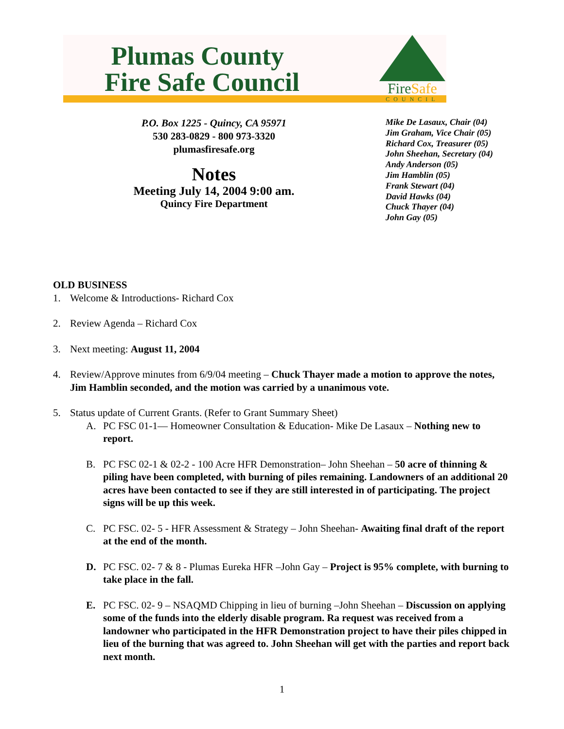Plumas County
Fire Safe Council
FireSafe
COUNCIL
P.O. Box 1225 - Quincy, CA 95971
530 283-0829 - 800 973-3320
plumasfiresafe.org
Notes
Meeting July 14, 2004 9:00 am.
Quincy Fire Department
Mike De Lasaux, Chair (04)
Jim Graham, Vice Chair (05)
Richard Cox, Treasurer (05)
John Sheehan, Secretary (04)
Andy Anderson (05)
Jim Hamblin (05)
Frank Stewart (04)
David Hawks (04)
Chuck Thayer (04)
John Gay (05)
OLD BUSINESS
1. Welcome & Introductions- Richard Cox
2. Review Agenda – Richard Cox
3. Next meeting: August 11, 2004
4. Review/Approve minutes from 6/9/04 meeting – Chuck Thayer made a motion to approve the notes, Jim Hamblin seconded, and the motion was carried by a unanimous vote.
5. Status update of Current Grants. (Refer to Grant Summary Sheet)
A. PC FSC 01-1— Homeowner Consultation & Education- Mike De Lasaux – Nothing new to report.
B. PC FSC 02-1 & 02-2 - 100 Acre HFR Demonstration– John Sheehan – 50 acre of thinning & piling have been completed, with burning of piles remaining. Landowners of an additional 20 acres have been contacted to see if they are still interested in of participating. The project signs will be up this week.
C. PC FSC. 02- 5 - HFR Assessment & Strategy – John Sheehan- Awaiting final draft of the report at the end of the month.
D. PC FSC. 02- 7 & 8 - Plumas Eureka HFR –John Gay – Project is 95% complete, with burning to take place in the fall.
E. PC FSC. 02- 9 – NSAQMD Chipping in lieu of burning –John Sheehan – Discussion on applying some of the funds into the elderly disable program. Ra request was received from a landowner who participated in the HFR Demonstration project to have their piles chipped in lieu of the burning that was agreed to. John Sheehan will get with the parties and report back next month.
1